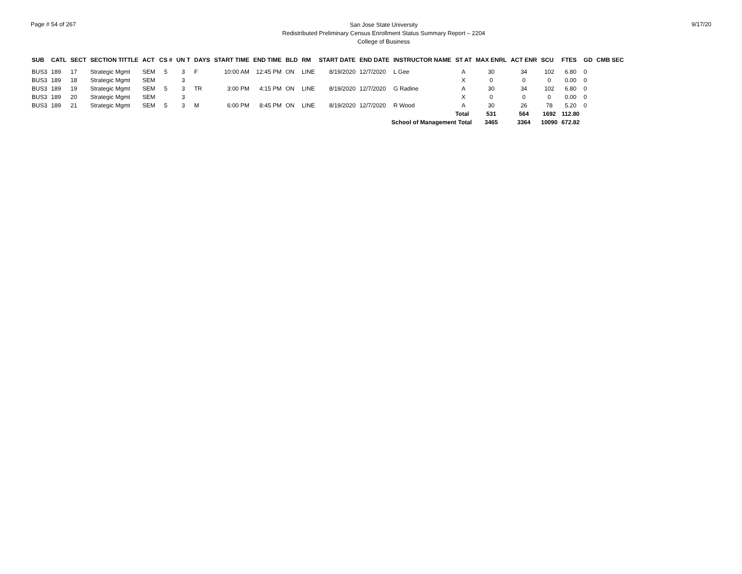Page # 54 of 267
San Jose State University
Redistributed Preliminary Census Enrollment Status Summary Report – 2204
College of Business
9/17/20
| SUB | CATL | SECT | SECTION TITTLE | ACT | CS # | UN T | DAYS | START TIME | END TIME | BLD | RM | START DATE | END DATE | INSTRUCTOR NAME | ST AT | MAX ENRL | ACT ENR | SCU | FTES | GD | CMB SEC |
| --- | --- | --- | --- | --- | --- | --- | --- | --- | --- | --- | --- | --- | --- | --- | --- | --- | --- | --- | --- | --- | --- |
| BUS3 | 189 | 17 | Strategic Mgmt | SEM | 5 | 3 | F | 10:00 AM | 12:45 PM | ON | LINE | 8/19/2020 | 12/7/2020 | L Gee | A | 30 | 34 | 102 | 6.80 | 0 | |
| BUS3 | 189 | 18 | Strategic Mgmt | SEM | | 3 | | | | | | | | | X | 0 | 0 | 0 | 0.00 | 0 | |
| BUS3 | 189 | 19 | Strategic Mgmt | SEM | 5 | 3 | TR | 3:00 PM | 4:15 PM | ON | LINE | 8/19/2020 | 12/7/2020 | G Radine | A | 30 | 34 | 102 | 6.80 | 0 | |
| BUS3 | 189 | 20 | Strategic Mgmt | SEM | | 3 | | | | | | | | | X | 0 | 0 | 0 | 0.00 | 0 | |
| BUS3 | 189 | 21 | Strategic Mgmt | SEM | 5 | 3 | M | 6:00 PM | 8:45 PM | ON | LINE | 8/19/2020 | 12/7/2020 | R Wood | A | 30 | 26 | 78 | 5.20 | 0 | |
| | | | | | | | | | | | | | | | Total | 531 | 564 | 1692 | 112.80 | | |
| School of Management Total | | | | | | | | | | | | | | | | 3465 | 3364 | 10090 | 672.82 | | |